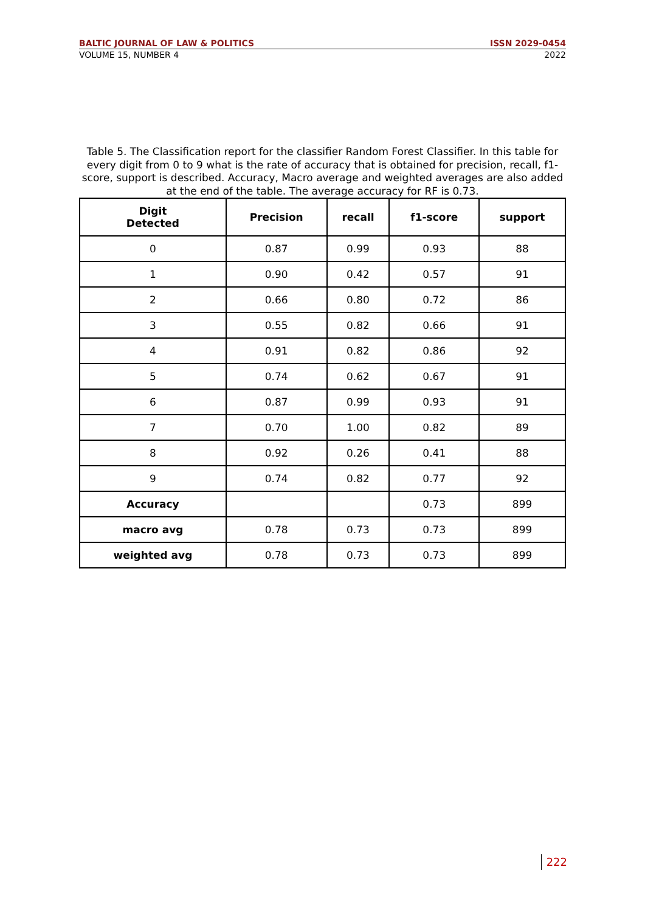BALTIC JOURNAL OF LAW & POLITICS ISSN 2029-0454
VOLUME 15, NUMBER 4 2022
Table 5. The Classification report for the classifier Random Forest Classifier. In this table for every digit from 0 to 9 what is the rate of accuracy that is obtained for precision, recall, f1-score, support is described. Accuracy, Macro average and weighted averages are also added at the end of the table. The average accuracy for RF is 0.73.
| Digit Detected | Precision | recall | f1-score | support |
| --- | --- | --- | --- | --- |
| 0 | 0.87 | 0.99 | 0.93 | 88 |
| 1 | 0.90 | 0.42 | 0.57 | 91 |
| 2 | 0.66 | 0.80 | 0.72 | 86 |
| 3 | 0.55 | 0.82 | 0.66 | 91 |
| 4 | 0.91 | 0.82 | 0.86 | 92 |
| 5 | 0.74 | 0.62 | 0.67 | 91 |
| 6 | 0.87 | 0.99 | 0.93 | 91 |
| 7 | 0.70 | 1.00 | 0.82 | 89 |
| 8 | 0.92 | 0.26 | 0.41 | 88 |
| 9 | 0.74 | 0.82 | 0.77 | 92 |
| Accuracy | | | 0.73 | 899 |
| macro avg | 0.78 | 0.73 | 0.73 | 899 |
| weighted avg | 0.78 | 0.73 | 0.73 | 899 |
222